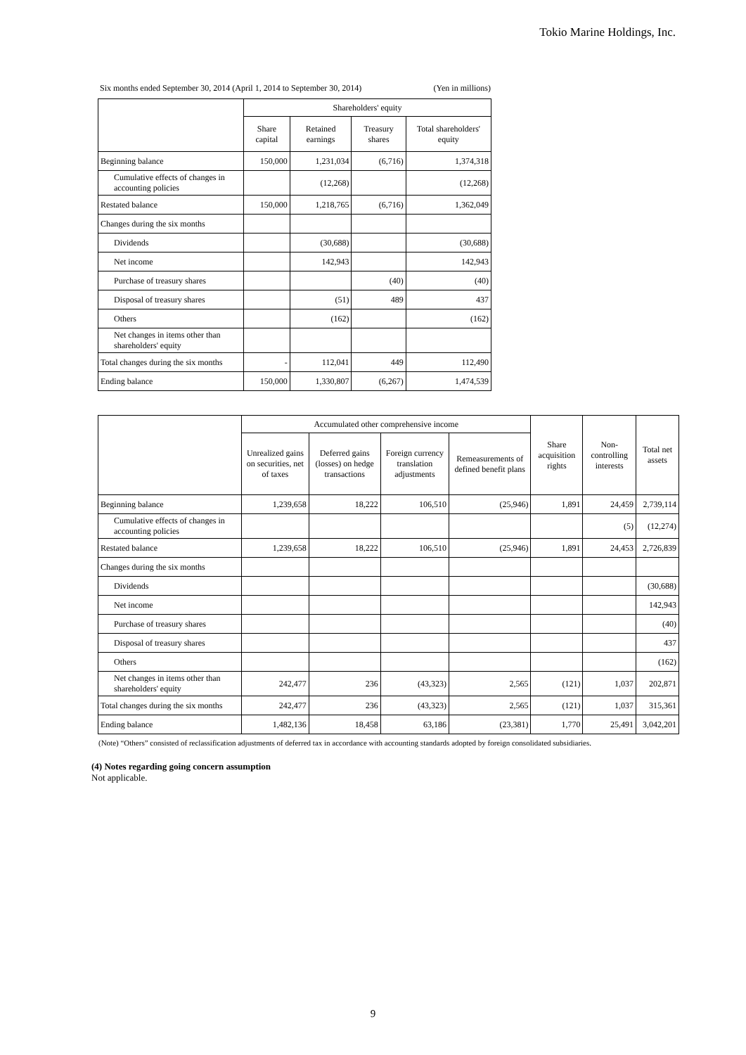Tokio Marine Holdings, Inc.
Six months ended September 30, 2014 (April 1, 2014 to September 30, 2014) (Yen in millions)
| | Shareholders' equity | | | |
| --- | --- | --- | --- | --- |
| | Share capital | Retained earnings | Treasury shares | Total shareholders' equity |
| Beginning balance | 150,000 | 1,231,034 | (6,716) | 1,374,318 |
| Cumulative effects of changes in accounting policies | | (12,268) | | (12,268) |
| Restated balance | 150,000 | 1,218,765 | (6,716) | 1,362,049 |
| Changes during the six months | | | | |
| Dividends | | (30,688) | | (30,688) |
| Net income | | 142,943 | | 142,943 |
| Purchase of treasury shares | | | (40) | (40) |
| Disposal of treasury shares | | (51) | 489 | 437 |
| Others | | (162) | | (162) |
| Net changes in items other than shareholders' equity | | | | |
| Total changes during the six months | - | 112,041 | 449 | 112,490 |
| Ending balance | 150,000 | 1,330,807 | (6,267) | 1,474,539 |
| | Accumulated other comprehensive income | | | | Share acquisition rights | Non-controlling interests | Total net assets |
| --- | --- | --- | --- | --- | --- | --- | --- |
| | Unrealized gains on securities, net of taxes | Deferred gains (losses) on hedge transactions | Foreign currency translation adjustments | Remeasurements of defined benefit plans | | | |
| Beginning balance | 1,239,658 | 18,222 | 106,510 | (25,946) | 1,891 | 24,459 | 2,739,114 |
| Cumulative effects of changes in accounting policies | | | | | | (5) | (12,274) |
| Restated balance | 1,239,658 | 18,222 | 106,510 | (25,946) | 1,891 | 24,453 | 2,726,839 |
| Changes during the six months | | | | | | | |
| Dividends | | | | | | | (30,688) |
| Net income | | | | | | | 142,943 |
| Purchase of treasury shares | | | | | | | (40) |
| Disposal of treasury shares | | | | | | | 437 |
| Others | | | | | | | (162) |
| Net changes in items other than shareholders' equity | 242,477 | 236 | (43,323) | 2,565 | (121) | 1,037 | 202,871 |
| Total changes during the six months | 242,477 | 236 | (43,323) | 2,565 | (121) | 1,037 | 315,361 |
| Ending balance | 1,482,136 | 18,458 | 63,186 | (23,381) | 1,770 | 25,491 | 3,042,201 |
(Note) “Others” consisted of reclassification adjustments of deferred tax in accordance with accounting standards adopted by foreign consolidated subsidiaries.
(4) Notes regarding going concern assumption
Not applicable.
9